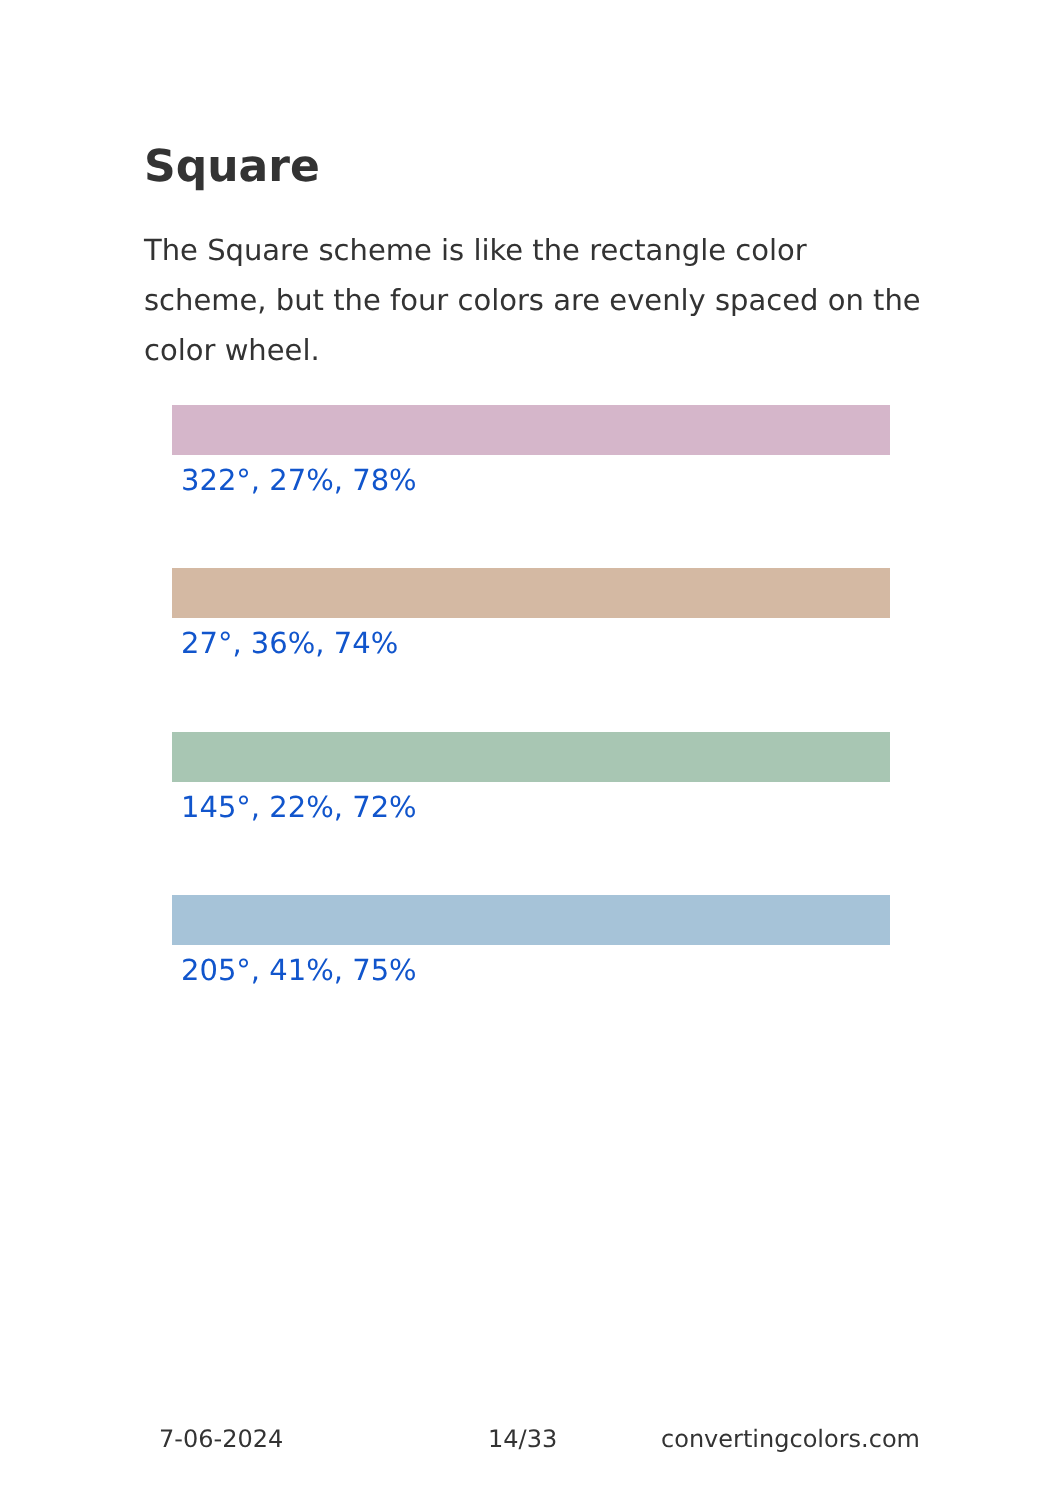Square
The Square scheme is like the rectangle color scheme, but the four colors are evenly spaced on the color wheel.
322°, 27%, 78%
27°, 36%, 74%
145°, 22%, 72%
205°, 41%, 75%
7-06-2024 14/33 convertingcolors.com